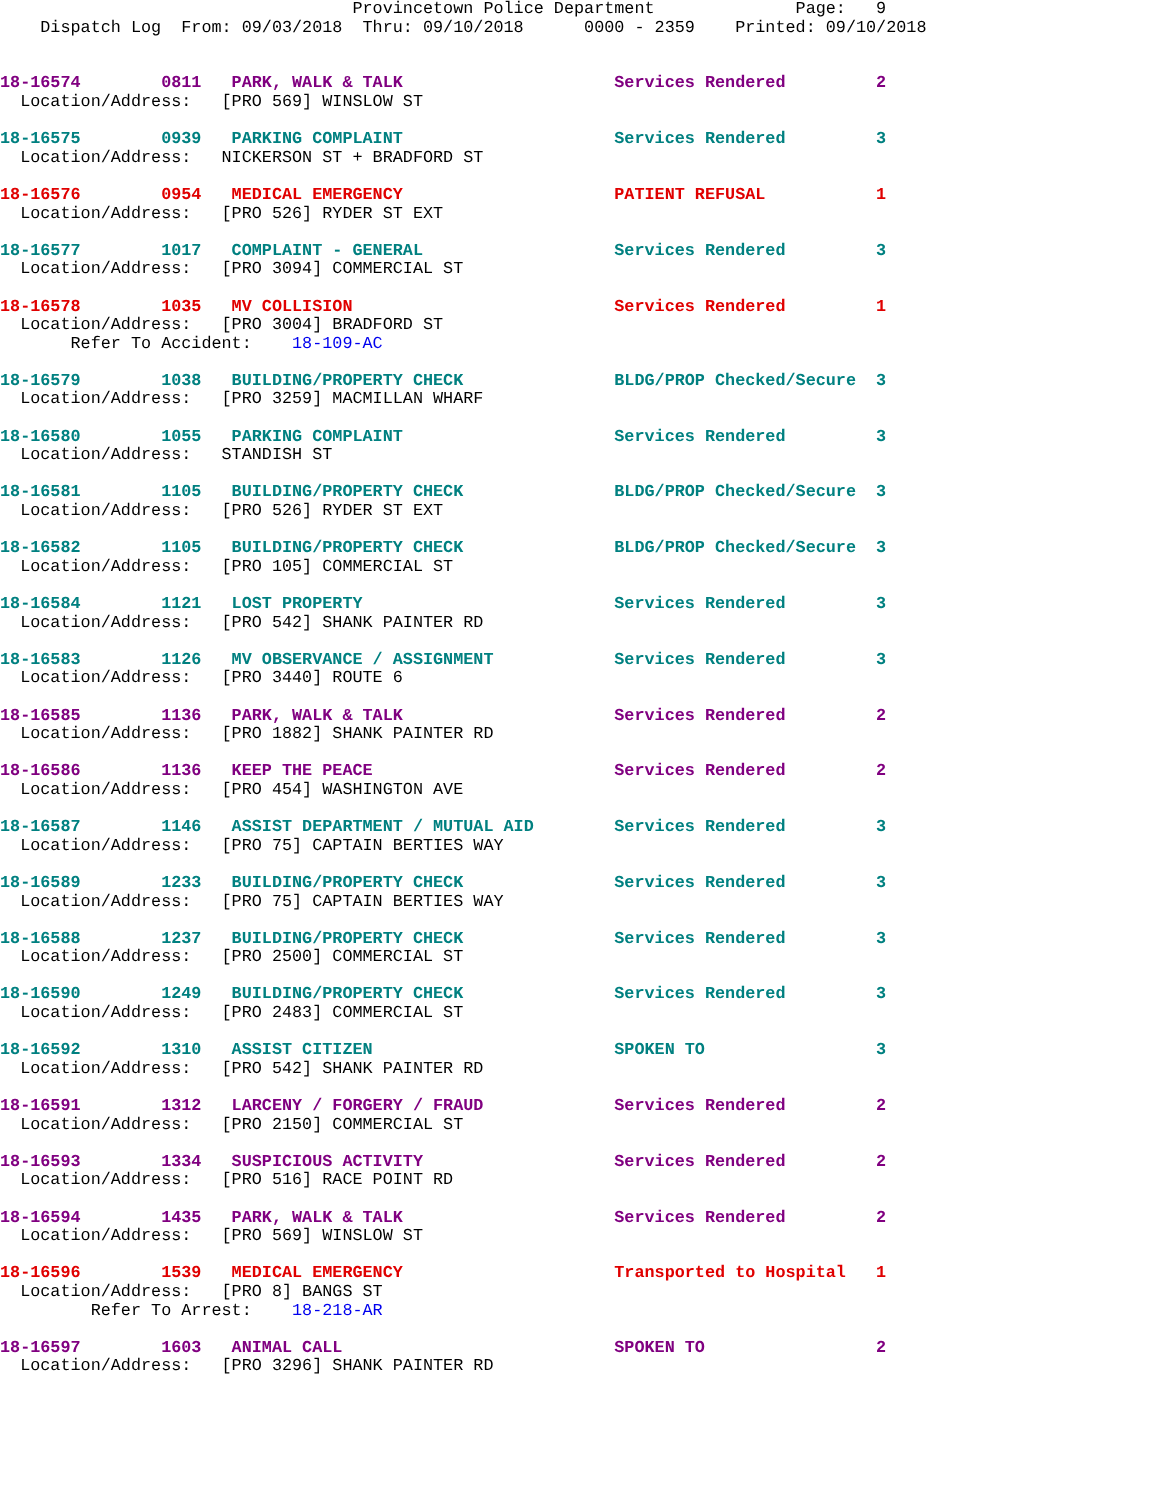Provincetown Police Department              Page:   9
    Dispatch Log  From: 09/03/2018  Thru: 09/10/2018      0000 - 2359    Printed: 09/10/2018
18-16574        0811   PARK, WALK & TALK                     Services Rendered         2
  Location/Address:   [PRO 569] WINSLOW ST
18-16575        0939   PARKING COMPLAINT                     Services Rendered         3
  Location/Address:   NICKERSON ST + BRADFORD ST
18-16576        0954   MEDICAL EMERGENCY                     PATIENT REFUSAL           1
  Location/Address:   [PRO 526] RYDER ST EXT
18-16577        1017   COMPLAINT - GENERAL                   Services Rendered         3
  Location/Address:   [PRO 3094] COMMERCIAL ST
18-16578        1035   MV COLLISION                          Services Rendered         1
  Location/Address:   [PRO 3004] BRADFORD ST
       Refer To Accident:    18-109-AC
18-16579        1038   BUILDING/PROPERTY CHECK               BLDG/PROP Checked/Secure  3
  Location/Address:   [PRO 3259] MACMILLAN WHARF
18-16580        1055   PARKING COMPLAINT                     Services Rendered         3
  Location/Address:   STANDISH ST
18-16581        1105   BUILDING/PROPERTY CHECK               BLDG/PROP Checked/Secure  3
  Location/Address:   [PRO 526] RYDER ST EXT
18-16582        1105   BUILDING/PROPERTY CHECK               BLDG/PROP Checked/Secure  3
  Location/Address:   [PRO 105] COMMERCIAL ST
18-16584        1121   LOST PROPERTY                         Services Rendered         3
  Location/Address:   [PRO 542] SHANK PAINTER RD
18-16583        1126   MV OBSERVANCE / ASSIGNMENT            Services Rendered         3
  Location/Address:   [PRO 3440] ROUTE 6
18-16585        1136   PARK, WALK & TALK                     Services Rendered         2
  Location/Address:   [PRO 1882] SHANK PAINTER RD
18-16586        1136   KEEP THE PEACE                        Services Rendered         2
  Location/Address:   [PRO 454] WASHINGTON AVE
18-16587        1146   ASSIST DEPARTMENT / MUTUAL AID        Services Rendered         3
  Location/Address:   [PRO 75] CAPTAIN BERTIES WAY
18-16589        1233   BUILDING/PROPERTY CHECK               Services Rendered         3
  Location/Address:   [PRO 75] CAPTAIN BERTIES WAY
18-16588        1237   BUILDING/PROPERTY CHECK               Services Rendered         3
  Location/Address:   [PRO 2500] COMMERCIAL ST
18-16590        1249   BUILDING/PROPERTY CHECK               Services Rendered         3
  Location/Address:   [PRO 2483] COMMERCIAL ST
18-16592        1310   ASSIST CITIZEN                        SPOKEN TO                 3
  Location/Address:   [PRO 542] SHANK PAINTER RD
18-16591        1312   LARCENY / FORGERY / FRAUD             Services Rendered         2
  Location/Address:   [PRO 2150] COMMERCIAL ST
18-16593        1334   SUSPICIOUS ACTIVITY                   Services Rendered         2
  Location/Address:   [PRO 516] RACE POINT RD
18-16594        1435   PARK, WALK & TALK                     Services Rendered         2
  Location/Address:   [PRO 569] WINSLOW ST
18-16596        1539   MEDICAL EMERGENCY                     Transported to Hospital   1
  Location/Address:   [PRO 8] BANGS ST
         Refer To Arrest:    18-218-AR
18-16597        1603   ANIMAL CALL                           SPOKEN TO                 2
  Location/Address:   [PRO 3296] SHANK PAINTER RD